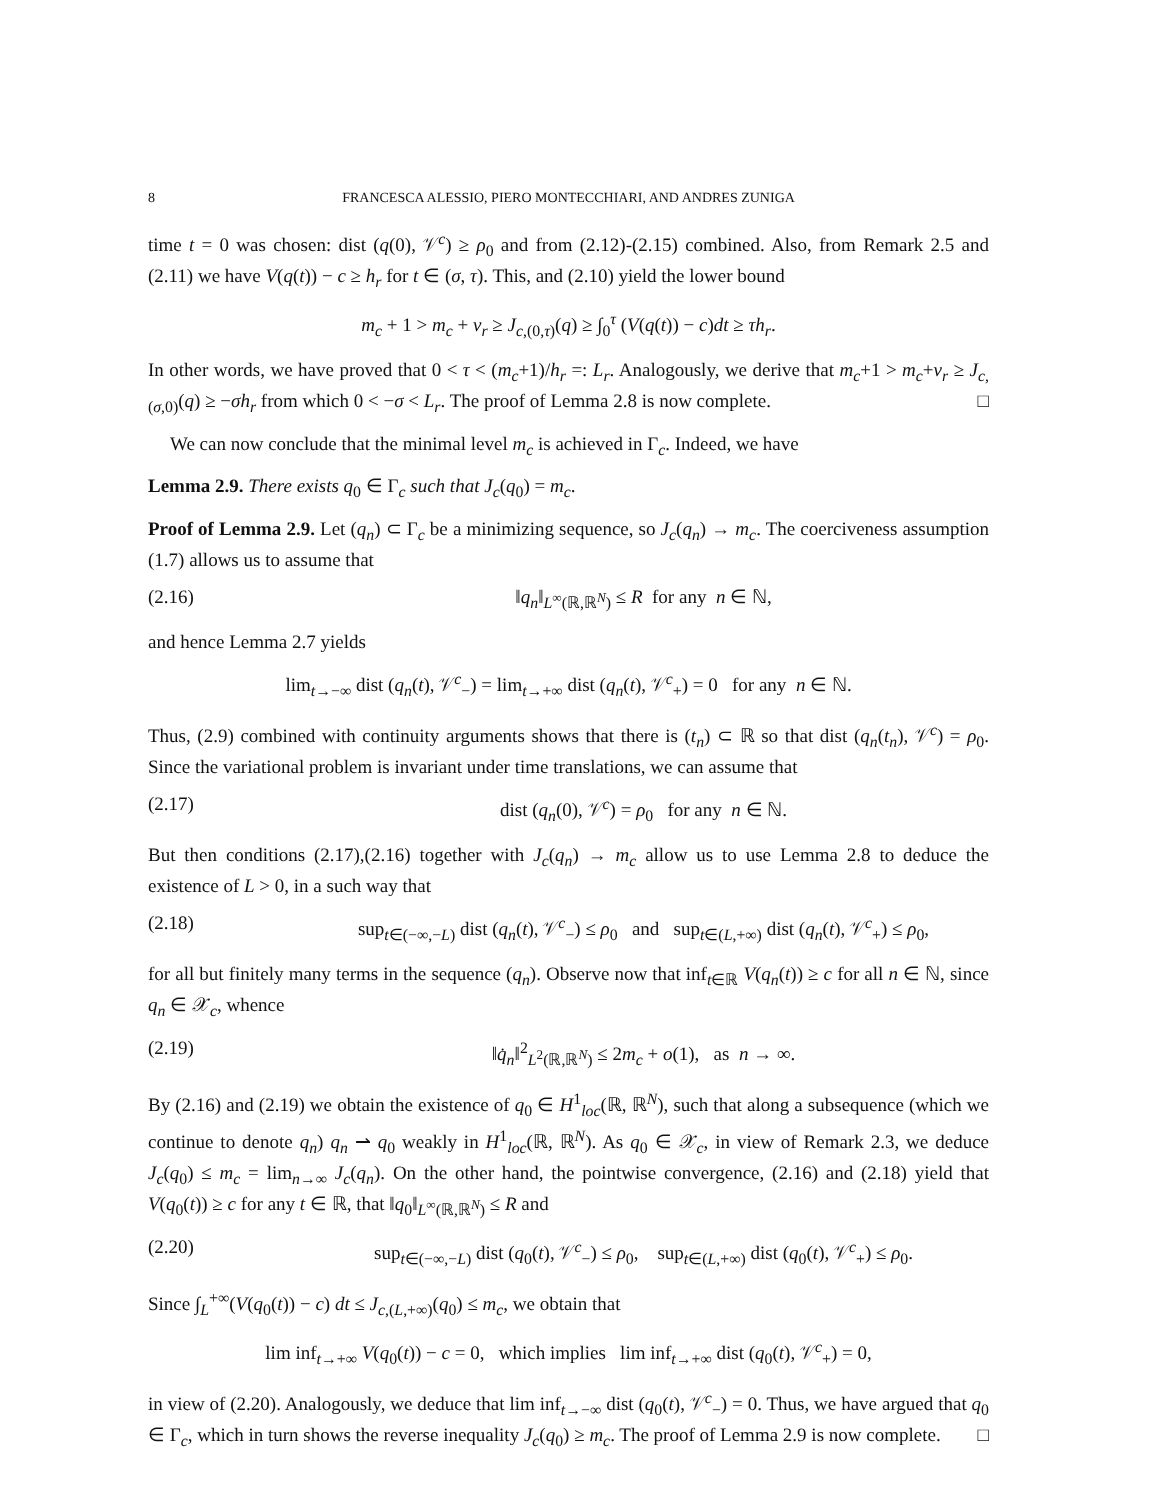8 FRANCESCA ALESSIO, PIERO MONTECCHIARI, AND ANDRES ZUNIGA
time t = 0 was chosen: dist (q(0), 𝒱<sup>c</sup>) ≥ ρ<sub>0</sub> and from (2.12)-(2.15) combined. Also, from Remark 2.5 and (2.11) we have V(q(t)) − c ≥ h<sub>r</sub> for t ∈ (σ, τ). This, and (2.10) yield the lower bound
m<sub>c</sub> + 1 > m<sub>c</sub> + ν<sub>r</sub> ≥ J<sub>c,(0,τ)</sub>(q) ≥ ∫<sub>0</sub><sup>τ</sup> (V(q(t)) − c)dt ≥ τh<sub>r</sub>.
In other words, we have proved that 0 < τ < (m<sub>c</sub>+1)/h<sub>r</sub> =: L<sub>r</sub>. Analogously, we derive that m<sub>c</sub>+1 > m<sub>c</sub>+ν<sub>r</sub> ≥ J<sub>c,(σ,0)</sub>(q) ≥ −σh<sub>r</sub> from which 0 < −σ < L<sub>r</sub>. The proof of Lemma 2.8 is now complete. □
We can now conclude that the minimal level m<sub>c</sub> is achieved in Γ<sub>c</sub>. Indeed, we have
Lemma 2.9. There exists q<sub>0</sub> ∈ Γ<sub>c</sub> such that J<sub>c</sub>(q<sub>0</sub>) = m<sub>c</sub>.
Proof of Lemma 2.9. Let (q<sub>n</sub>) ⊂ Γ<sub>c</sub> be a minimizing sequence, so J<sub>c</sub>(q<sub>n</sub>) → m<sub>c</sub>. The coerciveness assumption (1.7) allows us to assume that
(2.16) ‖q<sub>n</sub>‖<sub>L<sup>∞</sup>(ℝ,ℝ<sup>N</sup>)</sub> ≤ R for any n ∈ ℕ,
and hence Lemma 2.7 yields
lim<sub>t→−∞</sub> dist (q<sub>n</sub>(t), 𝒱<sup>c</sup><sub>−</sub>) = lim<sub>t→+∞</sub> dist (q<sub>n</sub>(t), 𝒱<sup>c</sup><sub>+</sub>) = 0 for any n ∈ ℕ.
Thus, (2.9) combined with continuity arguments shows that there is (t<sub>n</sub>) ⊂ ℝ so that dist (q<sub>n</sub>(t<sub>n</sub>), 𝒱<sup>c</sup>) = ρ<sub>0</sub>. Since the variational problem is invariant under time translations, we can assume that
(2.17) dist (q<sub>n</sub>(0), 𝒱<sup>c</sup>) = ρ<sub>0</sub> for any n ∈ ℕ.
But then conditions (2.17),(2.16) together with J<sub>c</sub>(q<sub>n</sub>) → m<sub>c</sub> allow us to use Lemma 2.8 to deduce the existence of L > 0, in a such way that
(2.18) sup<sub>t∈(−∞,−L)</sub> dist (q<sub>n</sub>(t), 𝒱<sup>c</sup><sub>−</sub>) ≤ ρ<sub>0</sub> and sup<sub>t∈(L,+∞)</sub> dist (q<sub>n</sub>(t), 𝒱<sup>c</sup><sub>+</sub>) ≤ ρ<sub>0</sub>,
for all but finitely many terms in the sequence (q<sub>n</sub>). Observe now that inf<sub>t∈ℝ</sub> V(q<sub>n</sub>(t)) ≥ c for all n ∈ ℕ, since q<sub>n</sub> ∈ 𝒳<sub>c</sub>, whence
(2.19) ‖q̇<sub>n</sub>‖<sup>2</sup><sub>L<sup>2</sup>(ℝ,ℝ<sup>N</sup>)</sub> ≤ 2m<sub>c</sub> + o(1), as n → ∞.
By (2.16) and (2.19) we obtain the existence of q<sub>0</sub> ∈ H<sup>1</sup><sub>loc</sub>(ℝ, ℝ<sup>N</sup>), such that along a subsequence (which we continue to denote q<sub>n</sub>) q<sub>n</sub> ⇀ q<sub>0</sub> weakly in H<sup>1</sup><sub>loc</sub>(ℝ, ℝ<sup>N</sup>). As q<sub>0</sub> ∈ 𝒳<sub>c</sub>, in view of Remark 2.3, we deduce J<sub>c</sub>(q<sub>0</sub>) ≤ m<sub>c</sub> = lim<sub>n→∞</sub> J<sub>c</sub>(q<sub>n</sub>). On the other hand, the pointwise convergence, (2.16) and (2.18) yield that V(q<sub>0</sub>(t)) ≥ c for any t ∈ ℝ, that ‖q<sub>0</sub>‖<sub>L<sup>∞</sup>(ℝ,ℝ<sup>N</sup>)</sub> ≤ R and
(2.20) sup<sub>t∈(−∞,−L)</sub> dist (q<sub>0</sub>(t), 𝒱<sup>c</sup><sub>−</sub>) ≤ ρ<sub>0</sub>, sup<sub>t∈(L,+∞)</sub> dist (q<sub>0</sub>(t), 𝒱<sup>c</sup><sub>+</sub>) ≤ ρ<sub>0</sub>.
Since ∫<sub>L</sub><sup>+∞</sup>(V(q<sub>0</sub>(t)) − c) dt ≤ J<sub>c,(L,+∞)</sub>(q<sub>0</sub>) ≤ m<sub>c</sub>, we obtain that
lim inf<sub>t→+∞</sub> V(q<sub>0</sub>(t)) − c = 0, which implies lim inf<sub>t→+∞</sub> dist (q<sub>0</sub>(t), 𝒱<sup>c</sup><sub>+</sub>) = 0,
in view of (2.20). Analogously, we deduce that lim inf<sub>t→−∞</sub> dist (q<sub>0</sub>(t), 𝒱<sup>c</sup><sub>−</sub>) = 0. Thus, we have argued that q<sub>0</sub> ∈ Γ<sub>c</sub>, which in turn shows the reverse inequality J<sub>c</sub>(q<sub>0</sub>) ≥ m<sub>c</sub>. The proof of Lemma 2.9 is now complete. □